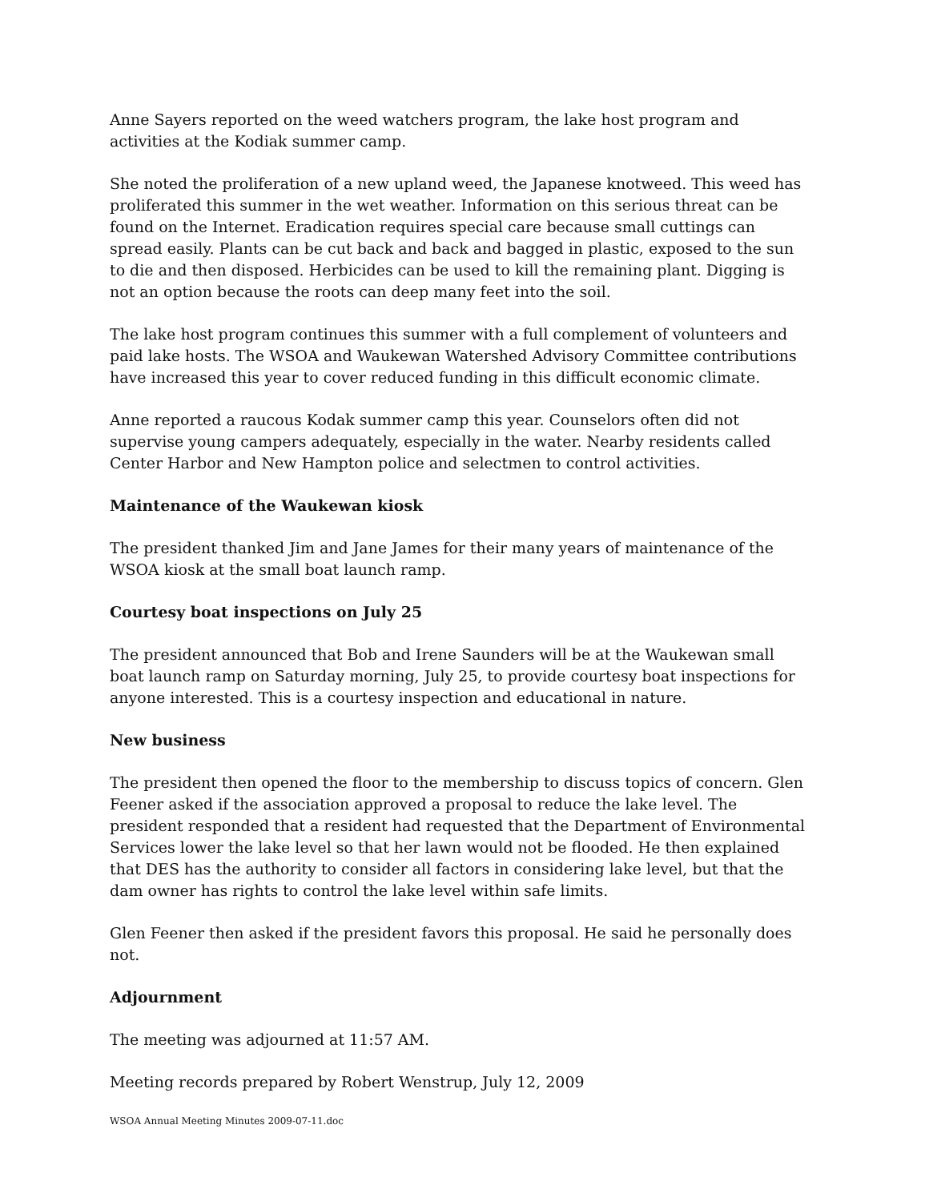Anne Sayers reported on the weed watchers program, the lake host program and activities at the Kodiak summer camp.
She noted the proliferation of a new upland weed, the Japanese knotweed. This weed has proliferated this summer in the wet weather. Information on this serious threat can be found on the Internet. Eradication requires special care because small cuttings can spread easily. Plants can be cut back and back and bagged in plastic, exposed to the sun to die and then disposed. Herbicides can be used to kill the remaining plant. Digging is not an option because the roots can deep many feet into the soil.
The lake host program continues this summer with a full complement of volunteers and paid lake hosts. The WSOA and Waukewan Watershed Advisory Committee contributions have increased this year to cover reduced funding in this difficult economic climate.
Anne reported a raucous Kodak summer camp this year. Counselors often did not supervise young campers adequately, especially in the water. Nearby residents called Center Harbor and New Hampton police and selectmen to control activities.
Maintenance of the Waukewan kiosk
The president thanked Jim and Jane James for their many years of maintenance of the WSOA kiosk at the small boat launch ramp.
Courtesy boat inspections on July 25
The president announced that Bob and Irene Saunders will be at the Waukewan small boat launch ramp on Saturday morning, July 25, to provide courtesy boat inspections for anyone interested. This is a courtesy inspection and educational in nature.
New business
The president then opened the floor to the membership to discuss topics of concern. Glen Feener asked if the association approved a proposal to reduce the lake level. The president responded that a resident had requested that the Department of Environmental Services lower the lake level so that her lawn would not be flooded. He then explained that DES has the authority to consider all factors in considering lake level, but that the dam owner has rights to control the lake level within safe limits.
Glen Feener then asked if the president favors this proposal. He said he personally does not.
Adjournment
The meeting was adjourned at 11:57 AM.
Meeting records prepared by Robert Wenstrup, July 12, 2009
WSOA Annual Meeting Minutes 2009-07-11.doc